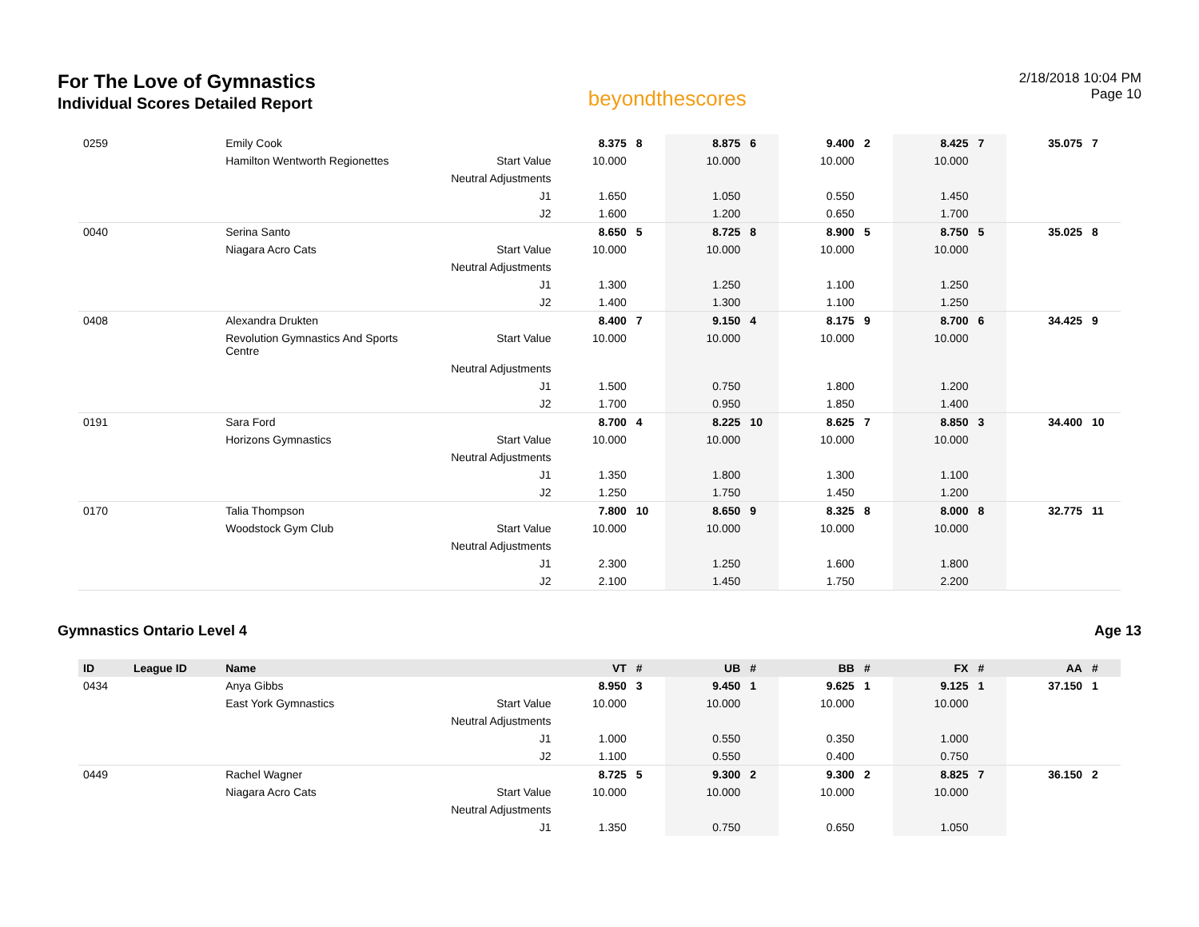For The Love of Gymnastics
Individual Scores Detailed Report
beyondthescores
2/18/2018 10:04 PM
Page 10
| 0259 | | Emily Cook | | 8.375 | 8 | 8.875 | 6 | 9.400 | 2 | 8.425 | 7 | 35.075 | 7 |
| | | Hamilton Wentworth Regionettes | Start Value | 10.000 | | 10.000 | | 10.000 | | 10.000 | | | |
| | | | Neutral Adjustments | | | | | | | | | | |
| | | | J1 | 1.650 | | 1.050 | | 0.550 | | 1.450 | | | |
| | | | J2 | 1.600 | | 1.200 | | 0.650 | | 1.700 | | | |
| 0040 | | Serina Santo | | 8.650 | 5 | 8.725 | 8 | 8.900 | 5 | 8.750 | 5 | 35.025 | 8 |
| | | Niagara Acro Cats | Start Value | 10.000 | | 10.000 | | 10.000 | | 10.000 | | | |
| | | | Neutral Adjustments | | | | | | | | | | |
| | | | J1 | 1.300 | | 1.250 | | 1.100 | | 1.250 | | | |
| | | | J2 | 1.400 | | 1.300 | | 1.100 | | 1.250 | | | |
| 0408 | | Alexandra Drukten | | 8.400 | 7 | 9.150 | 4 | 8.175 | 9 | 8.700 | 6 | 34.425 | 9 |
| | | Revolution Gymnastics And Sports Centre | Start Value | 10.000 | | 10.000 | | 10.000 | | 10.000 | | | |
| | | | Neutral Adjustments | | | | | | | | | | |
| | | | J1 | 1.500 | | 0.750 | | 1.800 | | 1.200 | | | |
| | | | J2 | 1.700 | | 0.950 | | 1.850 | | 1.400 | | | |
| 0191 | | Sara Ford | | 8.700 | 4 | 8.225 | 10 | 8.625 | 7 | 8.850 | 3 | 34.400 | 10 |
| | | Horizons Gymnastics | Start Value | 10.000 | | 10.000 | | 10.000 | | 10.000 | | | |
| | | | Neutral Adjustments | | | | | | | | | | |
| | | | J1 | 1.350 | | 1.800 | | 1.300 | | 1.100 | | | |
| | | | J2 | 1.250 | | 1.750 | | 1.450 | | 1.200 | | | |
| 0170 | | Talia Thompson | | 7.800 | 10 | 8.650 | 9 | 8.325 | 8 | 8.000 | 8 | 32.775 | 11 |
| | | Woodstock Gym Club | Start Value | 10.000 | | 10.000 | | 10.000 | | 10.000 | | | |
| | | | Neutral Adjustments | | | | | | | | | | |
| | | | J1 | 2.300 | | 1.250 | | 1.600 | | 1.800 | | | |
| | | | J2 | 2.100 | | 1.450 | | 1.750 | | 2.200 | | | |
Gymnastics Ontario Level 4 Age 13
| ID | League ID | Name | | VT | # | UB | # | BB | # | FX | # | AA | # |
| --- | --- | --- | --- | --- | --- | --- | --- | --- | --- | --- | --- | --- | --- |
| 0434 | | Anya Gibbs | | 8.950 | 3 | 9.450 | 1 | 9.625 | 1 | 9.125 | 1 | 37.150 | 1 |
| | | East York Gymnastics | Start Value | 10.000 | | 10.000 | | 10.000 | | 10.000 | | | |
| | | | Neutral Adjustments | | | | | | | | | | |
| | | | J1 | 1.000 | | 0.550 | | 0.350 | | 1.000 | | | |
| | | | J2 | 1.100 | | 0.550 | | 0.400 | | 0.750 | | | |
| 0449 | | Rachel Wagner | | 8.725 | 5 | 9.300 | 2 | 9.300 | 2 | 8.825 | 7 | 36.150 | 2 |
| | | Niagara Acro Cats | Start Value | 10.000 | | 10.000 | | 10.000 | | 10.000 | | | |
| | | | Neutral Adjustments | | | | | | | | | | |
| | | | J1 | 1.350 | | 0.750 | | 0.650 | | 1.050 | | | |